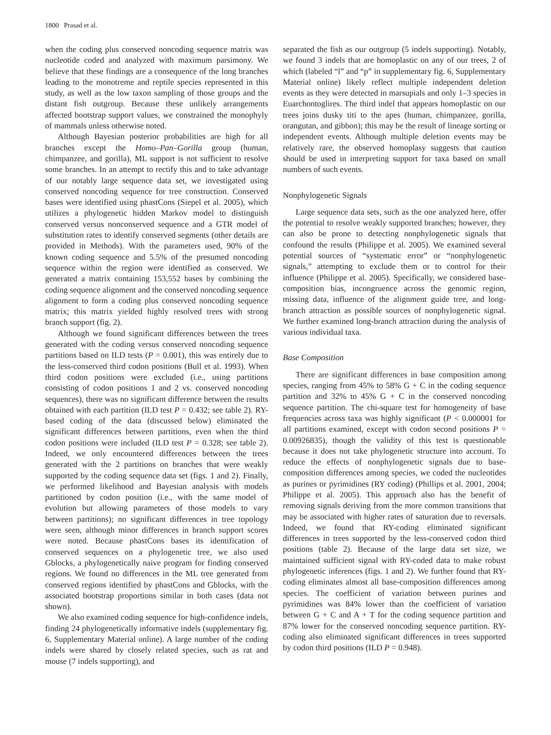1800 Prasad et al.
when the coding plus conserved noncoding sequence matrix was nucleotide coded and analyzed with maximum parsimony. We believe that these findings are a consequence of the long branches leading to the monotreme and reptile species represented in this study, as well as the low taxon sampling of those groups and the distant fish outgroup. Because these unlikely arrangements affected bootstrap support values, we constrained the monophyly of mammals unless otherwise noted.
Although Bayesian posterior probabilities are high for all branches except the Homo–Pan–Gorilla group (human, chimpanzee, and gorilla), ML support is not sufficient to resolve some branches. In an attempt to rectify this and to take advantage of our notably large sequence data set, we investigated using conserved noncoding sequence for tree construction. Conserved bases were identified using phastCons (Siepel et al. 2005), which utilizes a phylogenetic hidden Markov model to distinguish conserved versus nonconserved sequence and a GTR model of substitution rates to identify conserved segments (other details are provided in Methods). With the parameters used, 90% of the known coding sequence and 5.5% of the presumed noncoding sequence within the region were identified as conserved. We generated a matrix containing 153,552 bases by combining the coding sequence alignment and the conserved noncoding sequence alignment to form a coding plus conserved noncoding sequence matrix; this matrix yielded highly resolved trees with strong branch support (fig. 2).
Although we found significant differences between the trees generated with the coding versus conserved noncoding sequence partitions based on ILD tests (P = 0.001), this was entirely due to the less-conserved third codon positions (Bull et al. 1993). When third codon positions were excluded (i.e., using partitions consisting of codon positions 1 and 2 vs. conserved noncoding sequences), there was no significant difference between the results obtained with each partition (ILD test P = 0.432; see table 2). RY-based coding of the data (discussed below) eliminated the significant differences between partitions, even when the third codon positions were included (ILD test P = 0.328; see table 2). Indeed, we only encountered differences between the trees generated with the 2 partitions on branches that were weakly supported by the coding sequence data set (figs. 1 and 2). Finally, we performed likelihood and Bayesian analysis with models partitioned by codon position (i.e., with the same model of evolution but allowing parameters of those models to vary between partitions); no significant differences in tree topology were seen, although minor differences in branch support scores were noted. Because phastCons bases its identification of conserved sequences on a phylogenetic tree, we also used Gblocks, a phylogenetically naive program for finding conserved regions. We found no differences in the ML tree generated from conserved regions identified by phastCons and Gblocks, with the associated bootstrap proportions similar in both cases (data not shown).
We also examined coding sequence for high-confidence indels, finding 24 phylogenetically informative indels (supplementary fig. 6, Supplementary Material online). A large number of the coding indels were shared by closely related species, such as rat and mouse (7 indels supporting), and
separated the fish as our outgroup (5 indels supporting). Notably, we found 3 indels that are homoplastic on any of our trees, 2 of which (labeled “l” and “p” in supplementary fig. 6, Supplementary Material online) likely reflect multiple independent deletion events as they were detected in marsupials and only 1–3 species in Euarchontoglires. The third indel that appears homoplastic on our trees joins dusky titi to the apes (human, chimpanzee, gorilla, orangutan, and gibbon); this may be the result of lineage sorting or independent events. Although multiple deletion events may be relatively rare, the observed homoplasy suggests that caution should be used in interpreting support for taxa based on small numbers of such events.
Nonphylogenetic Signals
Large sequence data sets, such as the one analyzed here, offer the potential to resolve weakly supported branches; however, they can also be prone to detecting nonphylogenetic signals that confound the results (Philippe et al. 2005). We examined several potential sources of “systematic error” or “nonphylogenetic signals,” attempting to exclude them or to control for their influence (Philippe et al. 2005). Specifically, we considered base-composition bias, incongruence across the genomic region, missing data, influence of the alignment guide tree, and long-branch attraction as possible sources of nonphylogenetic signal. We further examined long-branch attraction during the analysis of various individual taxa.
Base Composition
There are significant differences in base composition among species, ranging from 45% to 58% G + C in the coding sequence partition and 32% to 45% G + C in the conserved noncoding sequence partition. The chi-square test for homogeneity of base frequencies across taxa was highly significant (P < 0.000001 for all partitions examined, except with codon second positions P = 0.00926835), though the validity of this test is questionable because it does not take phylogenetic structure into account. To reduce the effects of nonphylogenetic signals due to base-composition differences among species, we coded the nucleotides as purines or pyrimidines (RY coding) (Phillips et al. 2001, 2004; Philippe et al. 2005). This approach also has the benefit of removing signals deriving from the more common transitions that may be associated with higher rates of saturation due to reversals. Indeed, we found that RY-coding eliminated significant differences in trees supported by the less-conserved codon third positions (table 2). Because of the large data set size, we maintained sufficient signal with RY-coded data to make robust phylogenetic inferences (figs. 1 and 2). We further found that RY-coding eliminates almost all base-composition differences among species. The coefficient of variation between purines and pyrimidines was 84% lower than the coefficient of variation between G + C and A + T for the coding sequence partition and 87% lower for the conserved noncoding sequence partition. RY-coding also eliminated significant differences in trees supported by codon third positions (ILD P = 0.948).